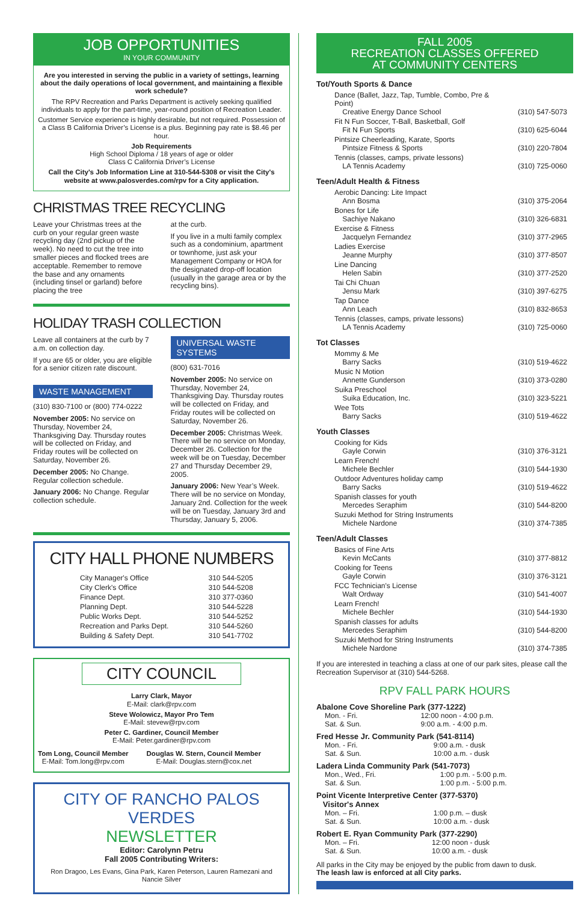JOB OPPORTUNITIES
IN YOUR COMMUNITY
Are you interested in serving the public in a variety of settings, learning about the daily operations of local government, and maintaining a flexible work schedule?
The RPV Recreation and Parks Department is actively seeking qualified individuals to apply for the part-time, year-round position of Recreation Leader.
Customer Service experience is highly desirable, but not required. Possession of a Class B California Driver’s License is a plus. Beginning pay rate is $8.46 per hour.
Job Requirements
High School Diploma / 18 years of age or older
Class C California Driver’s License
Call the City's Job Information Line at 310-544-5308 or visit the City's website at www.palosverdes.com/rpv for a City application.
CHRISTMAS TREE RECYCLING
Leave your Christmas trees at the curb on your regular green waste recycling day (2nd pickup of the week). No need to cut the tree into smaller pieces and flocked trees are acceptable. Remember to remove the base and any ornaments (including tinsel or garland) before placing the tree
at the curb.
If you live in a multi family complex such as a condominium, apartment or townhome, just ask your Management Company or HOA for the designated drop-off location (usually in the garage area or by the recycling bins).
HOLIDAY TRASH COLLECTION
Leave all containers at the curb by 7 a.m. on collection day.
If you are 65 or older, you are eligible for a senior citizen rate discount.
WASTE MANAGEMENT
(310) 830-7100 or (800) 774-0222
November 2005: No service on Thursday, November 24, Thanksgiving Day. Thursday routes will be collected on Friday, and Friday routes will be collected on Saturday, November 26.
December 2005: No Change. Regular collection schedule.
January 2006: No Change. Regular collection schedule.
UNIVERSAL WASTE SYSTEMS
(800) 631-7016
November 2005: No service on Thursday, November 24, Thanksgiving Day. Thursday routes will be collected on Friday, and Friday routes will be collected on Saturday, November 26.
December 2005: Christmas Week. There will be no service on Monday, December 26. Collection for the week will be on Tuesday, December 27 and Thursday December 29, 2005.
January 2006: New Year’s Week. There will be no service on Monday, January 2nd. Collection for the week will be on Tuesday, January 3rd and Thursday, January 5, 2006.
CITY HALL PHONE NUMBERS
| City Manager's Office | 310 544-5205 |
| City Clerk's Office | 310 544-5208 |
| Finance Dept. | 310 377-0360 |
| Planning Dept. | 310 544-5228 |
| Public Works Dept. | 310 544-5252 |
| Recreation and Parks Dept. | 310 544-5260 |
| Building & Safety Dept. | 310 541-7702 |
CITY COUNCIL
Larry Clark, Mayor
E-Mail: clark@rpv.com
Steve Wolowicz, Mayor Pro Tem
E-Mail: stevew@rpv.com
Peter C. Gardiner, Council Member
E-Mail: Peter.gardiner@rpv.com
Tom Long, Council Member
E-Mail: Tom.long@rpv.com
Douglas W. Stern, Council Member
E-Mail: Douglas.stern@cox.net
CITY OF RANCHO PALOS VERDES
NEWSLETTER
Editor: Carolynn Petru
Fall 2005 Contributing Writers:
Ron Dragoo, Les Evans, Gina Park, Karen Peterson, Lauren Ramezani and Nancie Silver
FALL 2005
RECREATION CLASSES OFFERED
AT COMMUNITY CENTERS
Tot/Youth Sports & Dance
| Dance (Ballet, Jazz, Tap, Tumble, Combo, Pre & Point) Creative Energy Dance School | (310) 547-5073 |
| Fit N Fun Soccer, T-Ball, Basketball, Golf Fit N Fun Sports | (310) 625-6044 |
| Pintsize Cheerleading, Karate, Sports Pintsize Fitness & Sports | (310) 220-7804 |
| Tennis (classes, camps, private lessons) LA Tennis Academy | (310) 725-0060 |
Teen/Adult Health & Fitness
| Aerobic Dancing: Lite Impact Ann Bosma | (310) 375-2064 |
| Bones for Life Sachiye Nakano | (310) 326-6831 |
| Exercise & Fitness Jacquelyn Fernandez | (310) 377-2965 |
| Ladies Exercise Jeanne Murphy | (310) 377-8507 |
| Line Dancing Helen Sabin | (310) 377-2520 |
| Tai Chi Chuan Jensu Mark | (310) 397-6275 |
| Tap Dance Ann Leach | (310) 832-8653 |
| Tennis (classes, camps, private lessons) LA Tennis Academy | (310) 725-0060 |
Tot Classes
| Mommy & Me Barry Sacks | (310) 519-4622 |
| Music N Motion Annette Gunderson | (310) 373-0280 |
| Suika Preschool Suika Education, Inc. | (310) 323-5221 |
| Wee Tots Barry Sacks | (310) 519-4622 |
Youth Classes
| Cooking for Kids Gayle Corwin | (310) 376-3121 |
| Learn French! Michele Bechler | (310) 544-1930 |
| Outdoor Adventures holiday camp Barry Sacks | (310) 519-4622 |
| Spanish classes for youth Mercedes Seraphim | (310) 544-8200 |
| Suzuki Method for String Instruments Michele Nardone | (310) 374-7385 |
Teen/Adult Classes
| Basics of Fine Arts Kevin McCants | (310) 377-8812 |
| Cooking for Teens Gayle Corwin | (310) 376-3121 |
| FCC Technician's License Walt Ordway | (310) 541-4007 |
| Learn French! Michele Bechler | (310) 544-1930 |
| Spanish classes for adults Mercedes Seraphim | (310) 544-8200 |
| Suzuki Method for String Instruments Michele Nardone | (310) 374-7385 |
If you are interested in teaching a class at one of our park sites, please call the Recreation Supervisor at (310) 544-5268.
RPV FALL PARK HOURS
Abalone Cove Shoreline Park (377-1222)
| Mon. - Fri. | 12:00 noon - 4:00 p.m. |
| Sat. & Sun. | 9:00 a.m. - 4:00 p.m. |
Fred Hesse Jr. Community Park (541-8114)
| Mon. - Fri. | 9:00 a.m. - dusk |
| Sat. & Sun. | 10:00 a.m. - dusk |
Ladera Linda Community Park (541-7073)
| Mon., Wed., Fri. | 1:00 p.m. - 5:00 p.m. |
| Sat. & Sun. | 1:00 p.m. - 5:00 p.m. |
Point Vicente Interpretive Center (377-5370)
Visitor's Annex
| Mon. – Fri. | 1:00 p.m. – dusk |
| Sat. & Sun. | 10:00 a.m. - dusk |
Robert E. Ryan Community Park (377-2290)
| Mon. – Fri. | 12:00 noon - dusk |
| Sat. & Sun. | 10:00 a.m. - dusk |
All parks in the City may be enjoyed by the public from dawn to dusk.
The leash law is enforced at all City parks.